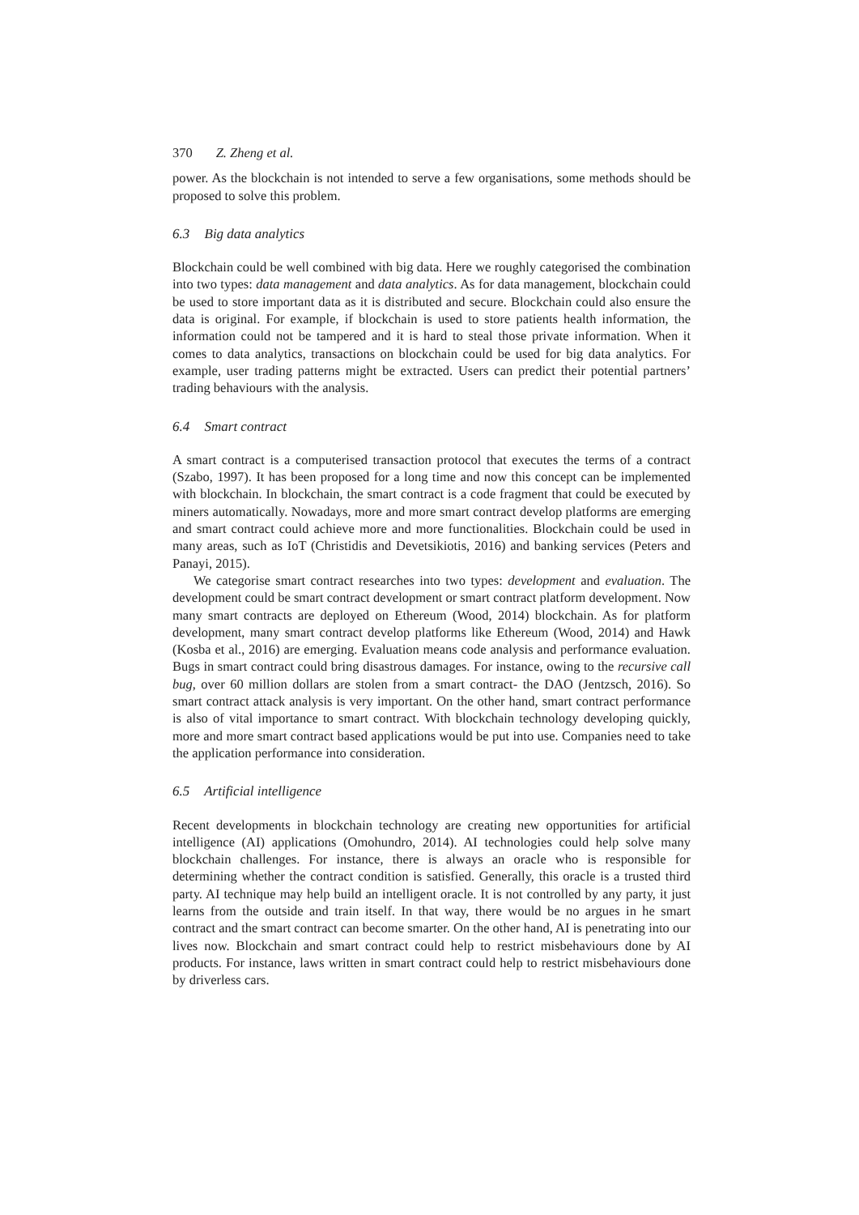370 Z. Zheng et al.
power. As the blockchain is not intended to serve a few organisations, some methods should be proposed to solve this problem.
6.3 Big data analytics
Blockchain could be well combined with big data. Here we roughly categorised the combination into two types: data management and data analytics. As for data management, blockchain could be used to store important data as it is distributed and secure. Blockchain could also ensure the data is original. For example, if blockchain is used to store patients health information, the information could not be tampered and it is hard to steal those private information. When it comes to data analytics, transactions on blockchain could be used for big data analytics. For example, user trading patterns might be extracted. Users can predict their potential partners’ trading behaviours with the analysis.
6.4 Smart contract
A smart contract is a computerised transaction protocol that executes the terms of a contract (Szabo, 1997). It has been proposed for a long time and now this concept can be implemented with blockchain. In blockchain, the smart contract is a code fragment that could be executed by miners automatically. Nowadays, more and more smart contract develop platforms are emerging and smart contract could achieve more and more functionalities. Blockchain could be used in many areas, such as IoT (Christidis and Devetsikiotis, 2016) and banking services (Peters and Panayi, 2015).
We categorise smart contract researches into two types: development and evaluation. The development could be smart contract development or smart contract platform development. Now many smart contracts are deployed on Ethereum (Wood, 2014) blockchain. As for platform development, many smart contract develop platforms like Ethereum (Wood, 2014) and Hawk (Kosba et al., 2016) are emerging. Evaluation means code analysis and performance evaluation. Bugs in smart contract could bring disastrous damages. For instance, owing to the recursive call bug, over 60 million dollars are stolen from a smart contract- the DAO (Jentzsch, 2016). So smart contract attack analysis is very important. On the other hand, smart contract performance is also of vital importance to smart contract. With blockchain technology developing quickly, more and more smart contract based applications would be put into use. Companies need to take the application performance into consideration.
6.5 Artificial intelligence
Recent developments in blockchain technology are creating new opportunities for artificial intelligence (AI) applications (Omohundro, 2014). AI technologies could help solve many blockchain challenges. For instance, there is always an oracle who is responsible for determining whether the contract condition is satisfied. Generally, this oracle is a trusted third party. AI technique may help build an intelligent oracle. It is not controlled by any party, it just learns from the outside and train itself. In that way, there would be no argues in he smart contract and the smart contract can become smarter. On the other hand, AI is penetrating into our lives now. Blockchain and smart contract could help to restrict misbehaviours done by AI products. For instance, laws written in smart contract could help to restrict misbehaviours done by driverless cars.